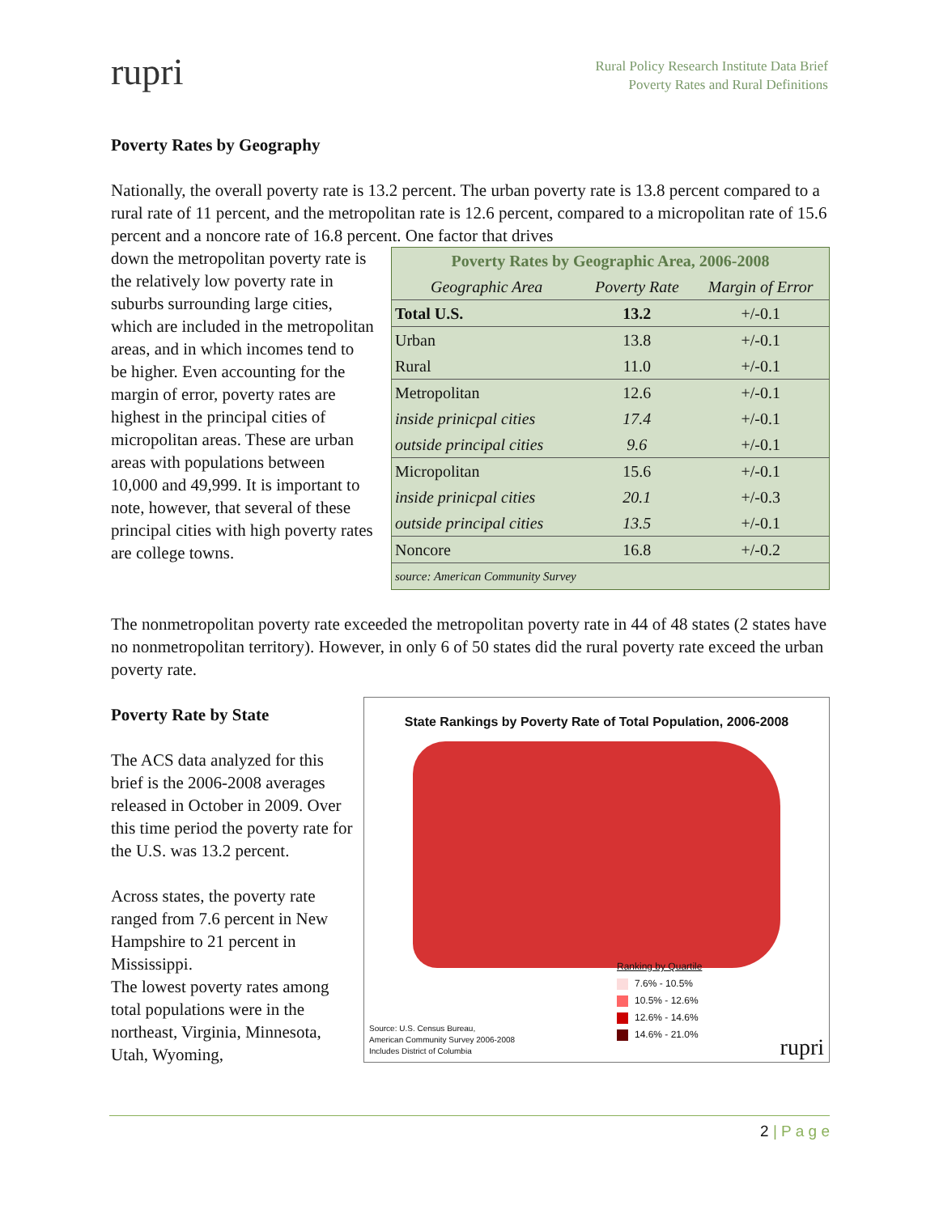rupri
Rural Policy Research Institute Data Brief
Poverty Rates and Rural Definitions
Poverty Rates by Geography
Nationally, the overall poverty rate is 13.2 percent. The urban poverty rate is 13.8 percent compared to a rural rate of 11 percent, and the metropolitan rate is 12.6 percent, compared to a micropolitan rate of 15.6 percent and a noncore rate of 16.8 percent. One factor that drives
down the metropolitan poverty rate is the relatively low poverty rate in suburbs surrounding large cities, which are included in the metropolitan areas, and in which incomes tend to be higher. Even accounting for the margin of error, poverty rates are highest in the principal cities of micropolitan areas. These are urban areas with populations between 10,000 and 49,999. It is important to note, however, that several of these principal cities with high poverty rates are college towns.
| Poverty Rates by Geographic Area, 2006-2008 | | |
| --- | --- | --- |
| Geographic Area | Poverty Rate | Margin of Error |
| Total U.S. | 13.2 | +/-0.1 |
| Urban | 13.8 | +/-0.1 |
| Rural | 11.0 | +/-0.1 |
| Metropolitan | 12.6 | +/-0.1 |
| inside prinicpal cities | 17.4 | +/-0.1 |
| outside principal cities | 9.6 | +/-0.1 |
| Micropolitan | 15.6 | +/-0.1 |
| inside prinicpal cities | 20.1 | +/-0.3 |
| outside principal cities | 13.5 | +/-0.1 |
| Noncore | 16.8 | +/-0.2 |
| source: American Community Survey | | |
The nonmetropolitan poverty rate exceeded the metropolitan poverty rate in 44 of 48 states (2 states have no nonmetropolitan territory). However, in only 6 of 50 states did the rural poverty rate exceed the urban poverty rate.
Poverty Rate by State
The ACS data analyzed for this brief is the 2006-2008 averages released in October in 2009. Over this time period the poverty rate for the U.S. was 13.2 percent.
Across states, the poverty rate ranged from 7.6 percent in New Hampshire to 21 percent in Mississippi.
The lowest poverty rates among total populations were in the northeast, Virginia, Minnesota, Utah, Wyoming,
State Rankings by Poverty Rate of Total Population, 2006-2008
Ranking by Quartile
7.6% - 10.5%
10.5% - 12.6%
12.6% - 14.6%
14.6% - 21.0%
Source: U.S. Census Bureau,
American Community Survey 2006-2008
Includes District of Columbia
rupri
2 | P a g e